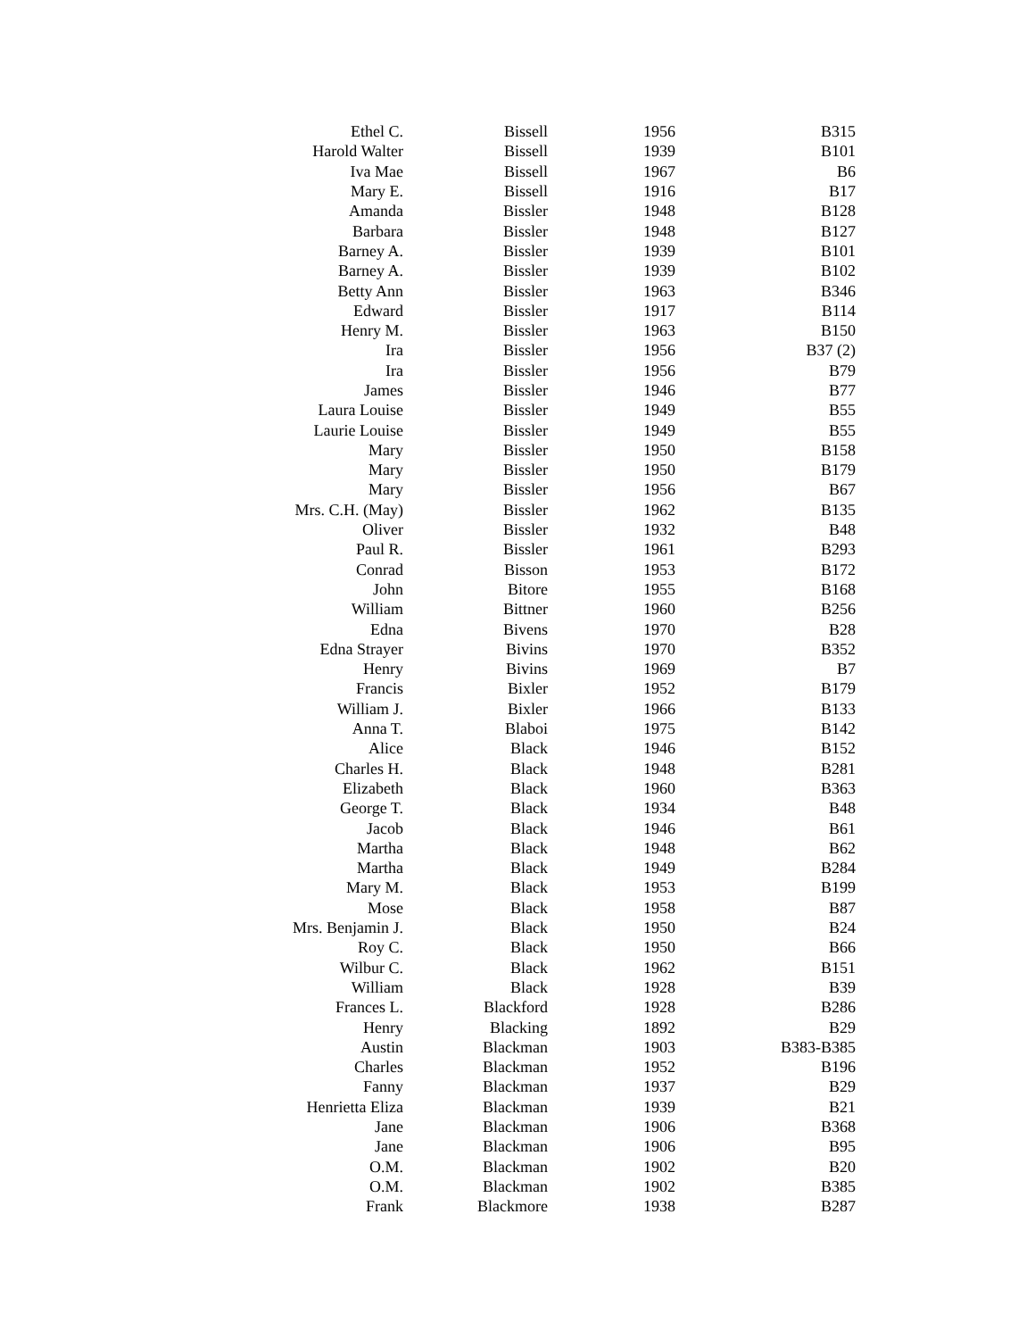| Ethel C. | Bissell | 1956 | B315 |
| Harold Walter | Bissell | 1939 | B101 |
| Iva Mae | Bissell | 1967 | B6 |
| Mary E. | Bissell | 1916 | B17 |
| Amanda | Bissler | 1948 | B128 |
| Barbara | Bissler | 1948 | B127 |
| Barney A. | Bissler | 1939 | B101 |
| Barney A. | Bissler | 1939 | B102 |
| Betty Ann | Bissler | 1963 | B346 |
| Edward | Bissler | 1917 | B114 |
| Henry M. | Bissler | 1963 | B150 |
| Ira | Bissler | 1956 | B37 (2) |
| Ira | Bissler | 1956 | B79 |
| James | Bissler | 1946 | B77 |
| Laura Louise | Bissler | 1949 | B55 |
| Laurie Louise | Bissler | 1949 | B55 |
| Mary | Bissler | 1950 | B158 |
| Mary | Bissler | 1950 | B179 |
| Mary | Bissler | 1956 | B67 |
| Mrs. C.H. (May) | Bissler | 1962 | B135 |
| Oliver | Bissler | 1932 | B48 |
| Paul R. | Bissler | 1961 | B293 |
| Conrad | Bisson | 1953 | B172 |
| John | Bitore | 1955 | B168 |
| William | Bittner | 1960 | B256 |
| Edna | Bivens | 1970 | B28 |
| Edna Strayer | Bivins | 1970 | B352 |
| Henry | Bivins | 1969 | B7 |
| Francis | Bixler | 1952 | B179 |
| William J. | Bixler | 1966 | B133 |
| Anna T. | Blaboi | 1975 | B142 |
| Alice | Black | 1946 | B152 |
| Charles H. | Black | 1948 | B281 |
| Elizabeth | Black | 1960 | B363 |
| George T. | Black | 1934 | B48 |
| Jacob | Black | 1946 | B61 |
| Martha | Black | 1948 | B62 |
| Martha | Black | 1949 | B284 |
| Mary M. | Black | 1953 | B199 |
| Mose | Black | 1958 | B87 |
| Mrs. Benjamin J. | Black | 1950 | B24 |
| Roy C. | Black | 1950 | B66 |
| Wilbur C. | Black | 1962 | B151 |
| William | Black | 1928 | B39 |
| Frances L. | Blackford | 1928 | B286 |
| Henry | Blacking | 1892 | B29 |
| Austin | Blackman | 1903 | B383-B385 |
| Charles | Blackman | 1952 | B196 |
| Fanny | Blackman | 1937 | B29 |
| Henrietta Eliza | Blackman | 1939 | B21 |
| Jane | Blackman | 1906 | B368 |
| Jane | Blackman | 1906 | B95 |
| O.M. | Blackman | 1902 | B20 |
| O.M. | Blackman | 1902 | B385 |
| Frank | Blackmore | 1938 | B287 |